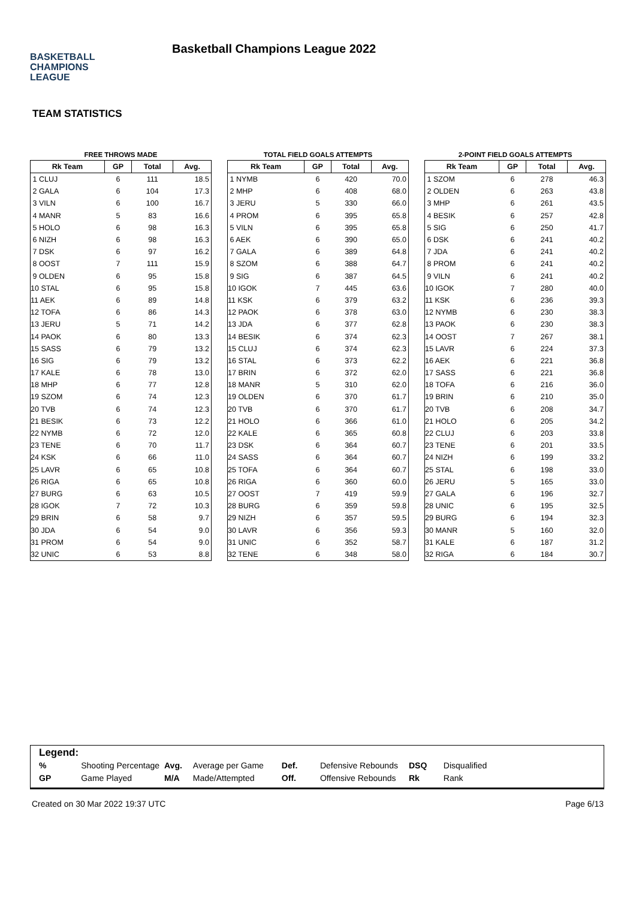BASKETBALL
CHAMPIONS
LEAGUE
Basketball Champions League 2022
TEAM STATISTICS
FREE THROWS MADE
| Rk Team | GP | Total | Avg. |
| --- | --- | --- | --- |
| 1 CLUJ | 6 | 111 | 18.5 |
| 2 GALA | 6 | 104 | 17.3 |
| 3 VILN | 6 | 100 | 16.7 |
| 4 MANR | 5 | 83 | 16.6 |
| 5 HOLO | 6 | 98 | 16.3 |
| 6 NIZH | 6 | 98 | 16.3 |
| 7 DSK | 6 | 97 | 16.2 |
| 8 OOST | 7 | 111 | 15.9 |
| 9 OLDEN | 6 | 95 | 15.8 |
| 10 STAL | 6 | 95 | 15.8 |
| 11 AEK | 6 | 89 | 14.8 |
| 12 TOFA | 6 | 86 | 14.3 |
| 13 JERU | 5 | 71 | 14.2 |
| 14 PAOK | 6 | 80 | 13.3 |
| 15 SASS | 6 | 79 | 13.2 |
| 16 SIG | 6 | 79 | 13.2 |
| 17 KALE | 6 | 78 | 13.0 |
| 18 MHP | 6 | 77 | 12.8 |
| 19 SZOM | 6 | 74 | 12.3 |
| 20 TVB | 6 | 74 | 12.3 |
| 21 BESIK | 6 | 73 | 12.2 |
| 22 NYMB | 6 | 72 | 12.0 |
| 23 TENE | 6 | 70 | 11.7 |
| 24 KSK | 6 | 66 | 11.0 |
| 25 LAVR | 6 | 65 | 10.8 |
| 26 RIGA | 6 | 65 | 10.8 |
| 27 BURG | 6 | 63 | 10.5 |
| 28 IGOK | 7 | 72 | 10.3 |
| 29 BRIN | 6 | 58 | 9.7 |
| 30 JDA | 6 | 54 | 9.0 |
| 31 PROM | 6 | 54 | 9.0 |
| 32 UNIC | 6 | 53 | 8.8 |
TOTAL FIELD GOALS ATTEMPTS
| Rk Team | GP | Total | Avg. |
| --- | --- | --- | --- |
| 1 NYMB | 6 | 420 | 70.0 |
| 2 MHP | 6 | 408 | 68.0 |
| 3 JERU | 5 | 330 | 66.0 |
| 4 PROM | 6 | 395 | 65.8 |
| 5 VILN | 6 | 395 | 65.8 |
| 6 AEK | 6 | 390 | 65.0 |
| 7 GALA | 6 | 389 | 64.8 |
| 8 SZOM | 6 | 388 | 64.7 |
| 9 SIG | 6 | 387 | 64.5 |
| 10 IGOK | 7 | 445 | 63.6 |
| 11 KSK | 6 | 379 | 63.2 |
| 12 PAOK | 6 | 378 | 63.0 |
| 13 JDA | 6 | 377 | 62.8 |
| 14 BESIK | 6 | 374 | 62.3 |
| 15 CLUJ | 6 | 374 | 62.3 |
| 16 STAL | 6 | 373 | 62.2 |
| 17 BRIN | 6 | 372 | 62.0 |
| 18 MANR | 5 | 310 | 62.0 |
| 19 OLDEN | 6 | 370 | 61.7 |
| 20 TVB | 6 | 370 | 61.7 |
| 21 HOLO | 6 | 366 | 61.0 |
| 22 KALE | 6 | 365 | 60.8 |
| 23 DSK | 6 | 364 | 60.7 |
| 24 SASS | 6 | 364 | 60.7 |
| 25 TOFA | 6 | 364 | 60.7 |
| 26 RIGA | 6 | 360 | 60.0 |
| 27 OOST | 7 | 419 | 59.9 |
| 28 BURG | 6 | 359 | 59.8 |
| 29 NIZH | 6 | 357 | 59.5 |
| 30 LAVR | 6 | 356 | 59.3 |
| 31 UNIC | 6 | 352 | 58.7 |
| 32 TENE | 6 | 348 | 58.0 |
2-POINT FIELD GOALS ATTEMPTS
| Rk Team | GP | Total | Avg. |
| --- | --- | --- | --- |
| 1 SZOM | 6 | 278 | 46.3 |
| 2 OLDEN | 6 | 263 | 43.8 |
| 3 MHP | 6 | 261 | 43.5 |
| 4 BESIK | 6 | 257 | 42.8 |
| 5 SIG | 6 | 250 | 41.7 |
| 6 DSK | 6 | 241 | 40.2 |
| 7 JDA | 6 | 241 | 40.2 |
| 8 PROM | 6 | 241 | 40.2 |
| 9 VILN | 6 | 241 | 40.2 |
| 10 IGOK | 7 | 280 | 40.0 |
| 11 KSK | 6 | 236 | 39.3 |
| 12 NYMB | 6 | 230 | 38.3 |
| 13 PAOK | 6 | 230 | 38.3 |
| 14 OOST | 7 | 267 | 38.1 |
| 15 LAVR | 6 | 224 | 37.3 |
| 16 AEK | 6 | 221 | 36.8 |
| 17 SASS | 6 | 221 | 36.8 |
| 18 TOFA | 6 | 216 | 36.0 |
| 19 BRIN | 6 | 210 | 35.0 |
| 20 TVB | 6 | 208 | 34.7 |
| 21 HOLO | 6 | 205 | 34.2 |
| 22 CLUJ | 6 | 203 | 33.8 |
| 23 TENE | 6 | 201 | 33.5 |
| 24 NIZH | 6 | 199 | 33.2 |
| 25 STAL | 6 | 198 | 33.0 |
| 26 JERU | 5 | 165 | 33.0 |
| 27 GALA | 6 | 196 | 32.7 |
| 28 UNIC | 6 | 195 | 32.5 |
| 29 BURG | 6 | 194 | 32.3 |
| 30 MANR | 5 | 160 | 32.0 |
| 31 KALE | 6 | 187 | 31.2 |
| 32 RIGA | 6 | 184 | 30.7 |
Legend:
| % | Shooting Percentage | Avg. | Average per Game | Def. | Defensive Rebounds | DSQ | Disqualified |
| GP | Game Played | M/A | Made/Attempted | Off. | Offensive Rebounds | Rk | Rank |
Created on 30 Mar 2022 19:37 UTC Page 6/13